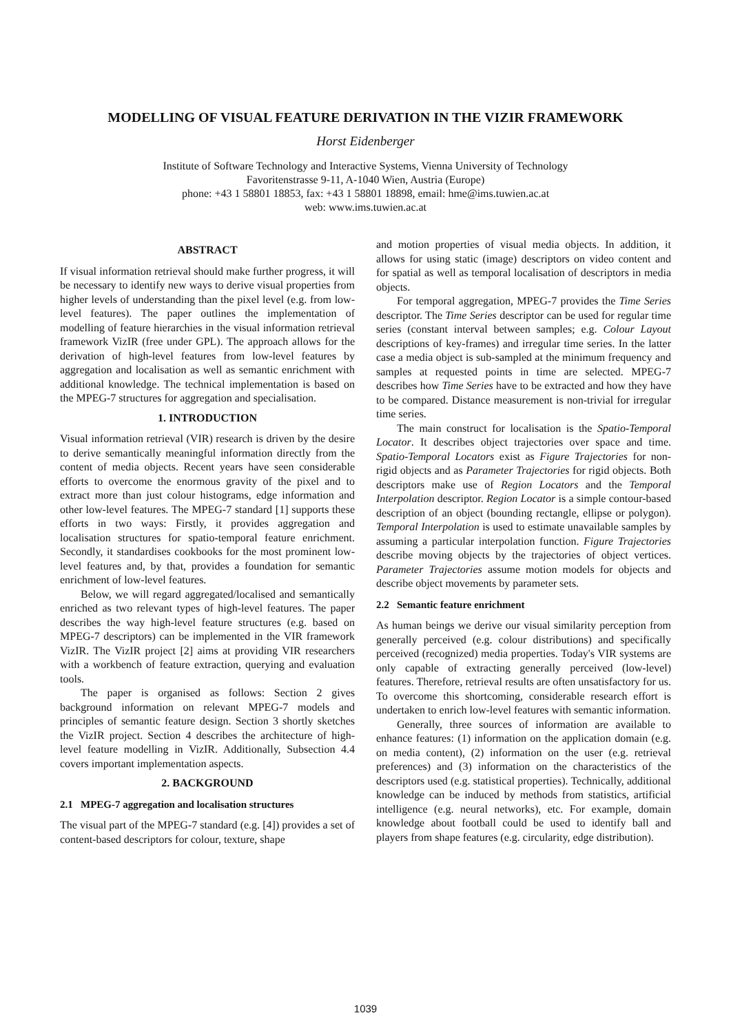MODELLING OF VISUAL FEATURE DERIVATION IN THE VIZIR FRAMEWORK
Horst Eidenberger
Institute of Software Technology and Interactive Systems, Vienna University of Technology
Favoritenstrasse 9-11, A-1040 Wien, Austria (Europe)
phone: +43 1 58801 18853, fax: +43 1 58801 18898, email: hme@ims.tuwien.ac.at
web: www.ims.tuwien.ac.at
ABSTRACT
If visual information retrieval should make further progress, it will be necessary to identify new ways to derive visual properties from higher levels of understanding than the pixel level (e.g. from low-level features). The paper outlines the implementation of modelling of feature hierarchies in the visual information retrieval framework VizIR (free under GPL). The approach allows for the derivation of high-level features from low-level features by aggregation and localisation as well as semantic enrichment with additional knowledge. The technical implementation is based on the MPEG-7 structures for aggregation and specialisation.
1. INTRODUCTION
Visual information retrieval (VIR) research is driven by the desire to derive semantically meaningful information directly from the content of media objects. Recent years have seen considerable efforts to overcome the enormous gravity of the pixel and to extract more than just colour histograms, edge information and other low-level features. The MPEG-7 standard [1] supports these efforts in two ways: Firstly, it provides aggregation and localisation structures for spatio-temporal feature enrichment. Secondly, it standardises cookbooks for the most prominent low-level features and, by that, provides a foundation for semantic enrichment of low-level features.
Below, we will regard aggregated/localised and semantically enriched as two relevant types of high-level features. The paper describes the way high-level feature structures (e.g. based on MPEG-7 descriptors) can be implemented in the VIR framework VizIR. The VizIR project [2] aims at providing VIR researchers with a workbench of feature extraction, querying and evaluation tools.
The paper is organised as follows: Section 2 gives background information on relevant MPEG-7 models and principles of semantic feature design. Section 3 shortly sketches the VizIR project. Section 4 describes the architecture of high-level feature modelling in VizIR. Additionally, Subsection 4.4 covers important implementation aspects.
2. BACKGROUND
2.1 MPEG-7 aggregation and localisation structures
The visual part of the MPEG-7 standard (e.g. [4]) provides a set of content-based descriptors for colour, texture, shape
and motion properties of visual media objects. In addition, it allows for using static (image) descriptors on video content and for spatial as well as temporal localisation of descriptors in media objects.
For temporal aggregation, MPEG-7 provides the Time Series descriptor. The Time Series descriptor can be used for regular time series (constant interval between samples; e.g. Colour Layout descriptions of key-frames) and irregular time series. In the latter case a media object is sub-sampled at the minimum frequency and samples at requested points in time are selected. MPEG-7 describes how Time Series have to be extracted and how they have to be compared. Distance measurement is non-trivial for irregular time series.
The main construct for localisation is the Spatio-Temporal Locator. It describes object trajectories over space and time. Spatio-Temporal Locators exist as Figure Trajectories for non-rigid objects and as Parameter Trajectories for rigid objects. Both descriptors make use of Region Locators and the Temporal Interpolation descriptor. Region Locator is a simple contour-based description of an object (bounding rectangle, ellipse or polygon). Temporal Interpolation is used to estimate unavailable samples by assuming a particular interpolation function. Figure Trajectories describe moving objects by the trajectories of object vertices. Parameter Trajectories assume motion models for objects and describe object movements by parameter sets.
2.2 Semantic feature enrichment
As human beings we derive our visual similarity perception from generally perceived (e.g. colour distributions) and specifically perceived (recognized) media properties. Today's VIR systems are only capable of extracting generally perceived (low-level) features. Therefore, retrieval results are often unsatisfactory for us. To overcome this shortcoming, considerable research effort is undertaken to enrich low-level features with semantic information.
Generally, three sources of information are available to enhance features: (1) information on the application domain (e.g. on media content), (2) information on the user (e.g. retrieval preferences) and (3) information on the characteristics of the descriptors used (e.g. statistical properties). Technically, additional knowledge can be induced by methods from statistics, artificial intelligence (e.g. neural networks), etc. For example, domain knowledge about football could be used to identify ball and players from shape features (e.g. circularity, edge distribution).
1039